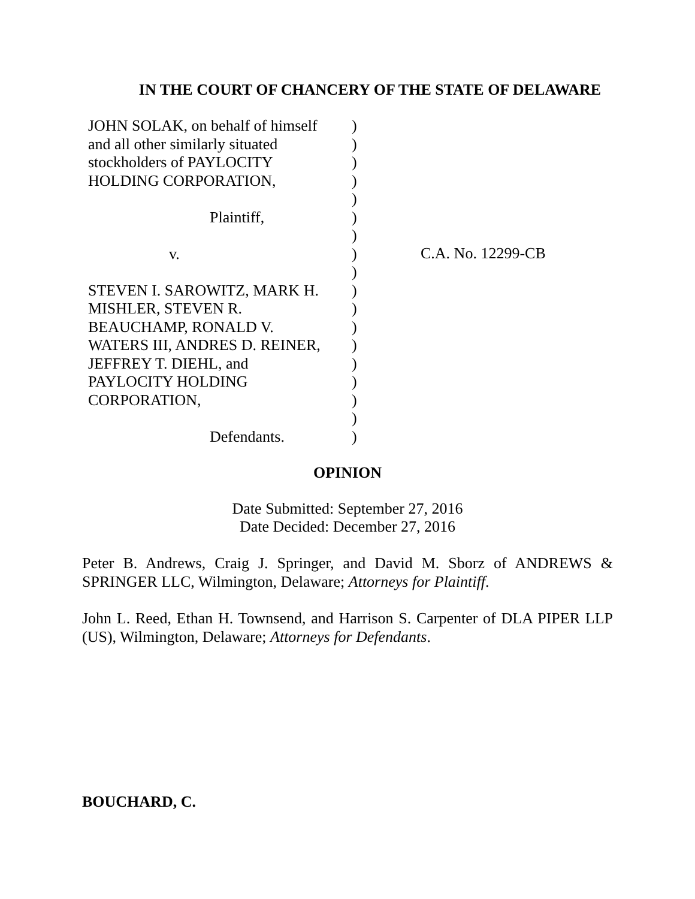IN THE COURT OF CHANCERY OF THE STATE OF DELAWARE
JOHN SOLAK, on behalf of himself
and all other similarly situated
stockholders of PAYLOCITY
HOLDING CORPORATION,
Plaintiff,
v.
STEVEN I. SAROWITZ, MARK H.
MISHLER, STEVEN R.
BEAUCHAMP, RONALD V.
WATERS III, ANDRES D. REINER,
JEFFREY T. DIEHL, and
PAYLOCITY HOLDING
CORPORATION,
Defendants.
)
)
)
)
)
)
)
)
)
)
)
)
)
)
)
)
)
)
C.A. No. 12299-CB
OPINION
Date Submitted: September 27, 2016
Date Decided: December 27, 2016
Peter B. Andrews, Craig J. Springer, and David M. Sborz of ANDREWS & SPRINGER LLC, Wilmington, Delaware; Attorneys for Plaintiff.
John L. Reed, Ethan H. Townsend, and Harrison S. Carpenter of DLA PIPER LLP (US), Wilmington, Delaware; Attorneys for Defendants.
BOUCHARD, C.